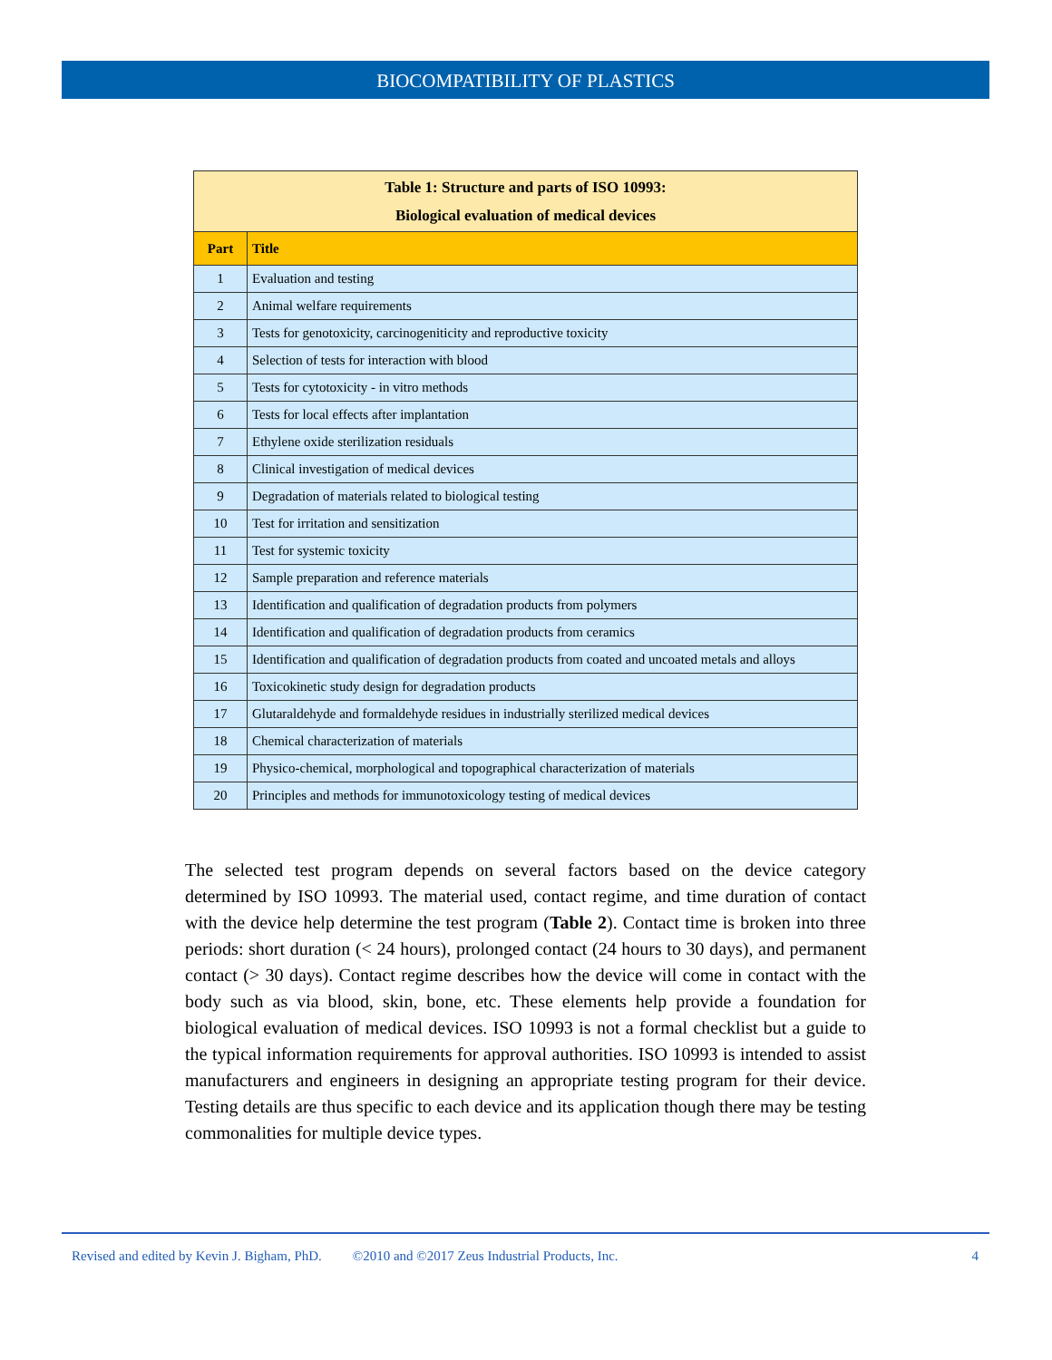BIOCOMPATIBILITY OF PLASTICS
| Table 1: Structure and parts of ISO 10993: Biological evaluation of medical devices | |
| Part | Title |
| 1 | Evaluation and testing |
| 2 | Animal welfare requirements |
| 3 | Tests for genotoxicity, carcinogeniticity and reproductive toxicity |
| 4 | Selection of tests for interaction with blood |
| 5 | Tests for cytotoxicity - in vitro methods |
| 6 | Tests for local effects after implantation |
| 7 | Ethylene oxide sterilization residuals |
| 8 | Clinical investigation of medical devices |
| 9 | Degradation of materials related to biological testing |
| 10 | Test for irritation and sensitization |
| 11 | Test for systemic toxicity |
| 12 | Sample preparation and reference materials |
| 13 | Identification and qualification of degradation products from polymers |
| 14 | Identification and qualification of degradation products from ceramics |
| 15 | Identification and qualification of degradation products from coated and uncoated metals and alloys |
| 16 | Toxicokinetic study design for degradation products |
| 17 | Glutaraldehyde and formaldehyde residues in industrially sterilized medical devices |
| 18 | Chemical characterization of materials |
| 19 | Physico-chemical, morphological and topographical characterization of materials |
| 20 | Principles and methods for immunotoxicology testing of medical devices |
The selected test program depends on several factors based on the device category determined by ISO 10993. The material used, contact regime, and time duration of contact with the device help determine the test program (Table 2). Contact time is broken into three periods: short duration (< 24 hours), prolonged contact (24 hours to 30 days), and permanent contact (> 30 days). Contact regime describes how the device will come in contact with the body such as via blood, skin, bone, etc. These elements help provide a foundation for biological evaluation of medical devices. ISO 10993 is not a formal checklist but a guide to the typical information requirements for approval authorities. ISO 10993 is intended to assist manufacturers and engineers in designing an appropriate testing program for their device. Testing details are thus specific to each device and its application though there may be testing commonalities for multiple device types.
Revised and edited by Kevin J. Bigham, PhD. ©2010 and ©2017 Zeus Industrial Products, Inc. 4